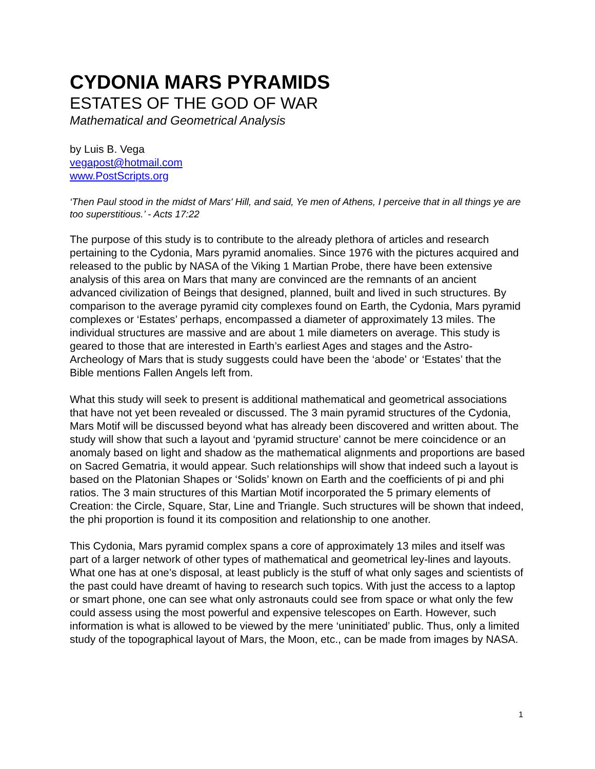CYDONIA MARS PYRAMIDS
ESTATES OF THE GOD OF WAR
Mathematical and Geometrical Analysis
by Luis B. Vega
vegapost@hotmail.com
www.PostScripts.org
‘Then Paul stood in the midst of Mars' Hill, and said, Ye men of Athens, I perceive that in all things ye are too superstitious.’ - Acts 17:22
The purpose of this study is to contribute to the already plethora of articles and research pertaining to the Cydonia, Mars pyramid anomalies. Since 1976 with the pictures acquired and released to the public by NASA of the Viking 1 Martian Probe, there have been extensive analysis of this area on Mars that many are convinced are the remnants of an ancient advanced civilization of Beings that designed, planned, built and lived in such structures. By comparison to the average pyramid city complexes found on Earth, the Cydonia, Mars pyramid complexes or ‘Estates’ perhaps, encompassed a diameter of approximately 13 miles. The individual structures are massive and are about 1 mile diameters on average. This study is geared to those that are interested in Earth’s earliest Ages and stages and the Astro-Archeology of Mars that is study suggests could have been the ‘abode’ or ‘Estates’ that the Bible mentions Fallen Angels left from.
What this study will seek to present is additional mathematical and geometrical associations that have not yet been revealed or discussed. The 3 main pyramid structures of the Cydonia, Mars Motif will be discussed beyond what has already been discovered and written about. The study will show that such a layout and ‘pyramid structure’ cannot be mere coincidence or an anomaly based on light and shadow as the mathematical alignments and proportions are based on Sacred Gematria, it would appear. Such relationships will show that indeed such a layout is based on the Platonian Shapes or ‘Solids’ known on Earth and the coefficients of pi and phi ratios. The 3 main structures of this Martian Motif incorporated the 5 primary elements of Creation: the Circle, Square, Star, Line and Triangle. Such structures will be shown that indeed, the phi proportion is found it its composition and relationship to one another.
This Cydonia, Mars pyramid complex spans a core of approximately 13 miles and itself was part of a larger network of other types of mathematical and geometrical ley-lines and layouts. What one has at one’s disposal, at least publicly is the stuff of what only sages and scientists of the past could have dreamt of having to research such topics. With just the access to a laptop or smart phone, one can see what only astronauts could see from space or what only the few could assess using the most powerful and expensive telescopes on Earth. However, such information is what is allowed to be viewed by the mere ‘uninitiated’ public. Thus, only a limited study of the topographical layout of Mars, the Moon, etc., can be made from images by NASA.
1